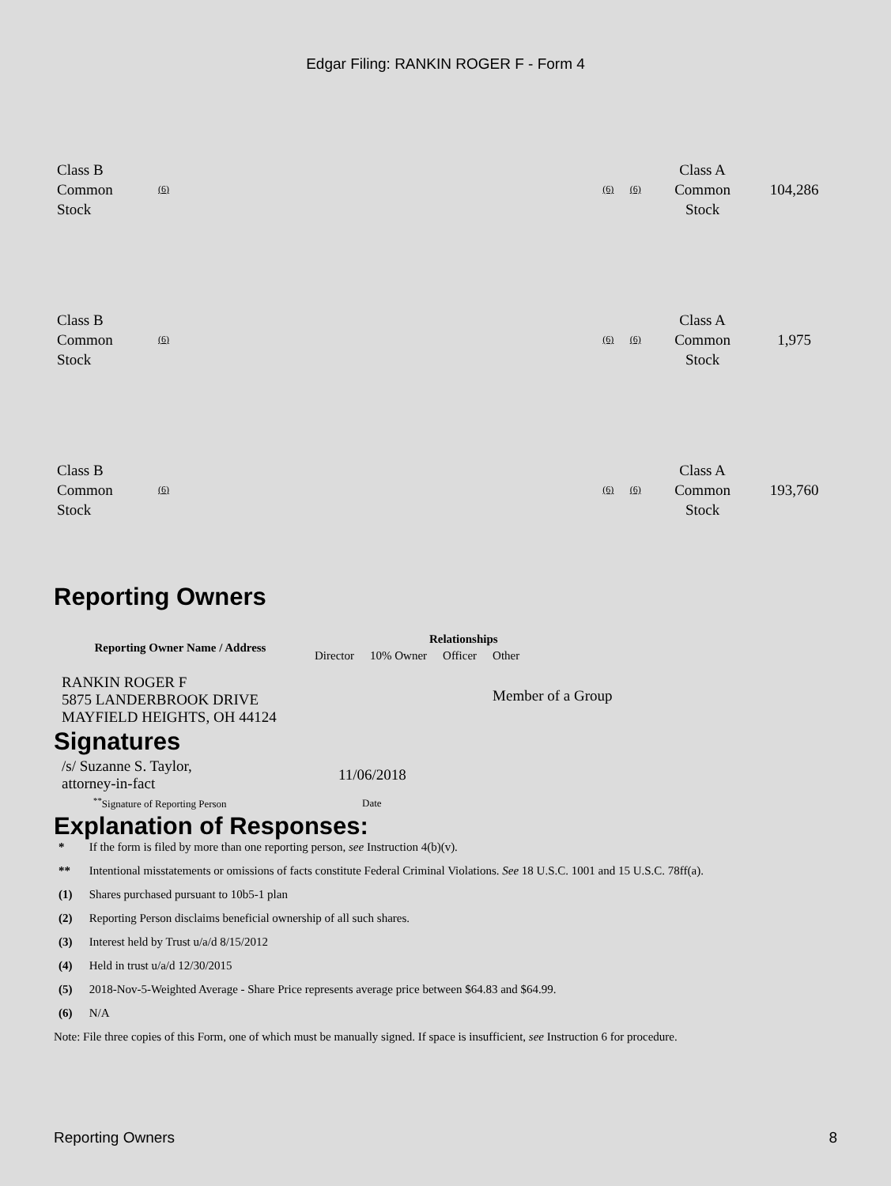Edgar Filing: RANKIN ROGER F - Form 4
| Class B Common Stock | (6) | | (6) | (6) | Class A Common Stock | 104,286 |
| Class B Common Stock | (6) | | (6) | (6) | Class A Common Stock | 1,975 |
| Class B Common Stock | (6) | | (6) | (6) | Class A Common Stock | 193,760 |
Reporting Owners
| Reporting Owner Name / Address | Relationships | | | |
| --- | --- | --- | --- | --- |
| | Director | 10% Owner | Officer | Other |
| RANKIN ROGER F 5875 LANDERBROOK DRIVE MAYFIELD HEIGHTS, OH 44124 | | | | Member of a Group |
Signatures
| /s/ Suzanne S. Taylor, attorney-in-fact | 11/06/2018 |
| <sup>**</sup> Signature of Reporting Person | Date |
Explanation of Responses:
* If the form is filed by more than one reporting person, see Instruction 4(b)(v).
** Intentional misstatements or omissions of facts constitute Federal Criminal Violations. See 18 U.S.C. 1001 and 15 U.S.C. 78ff(a).
(1) Shares purchased pursuant to 10b5-1 plan
(2) Reporting Person disclaims beneficial ownership of all such shares.
(3) Interest held by Trust u/a/d 8/15/2012
(4) Held in trust u/a/d 12/30/2015
(5) 2018-Nov-5-Weighted Average - Share Price represents average price between $64.83 and $64.99.
(6) N/A
Note: File three copies of this Form, one of which must be manually signed. If space is insufficient, see Instruction 6 for procedure.
Reporting Owners 8